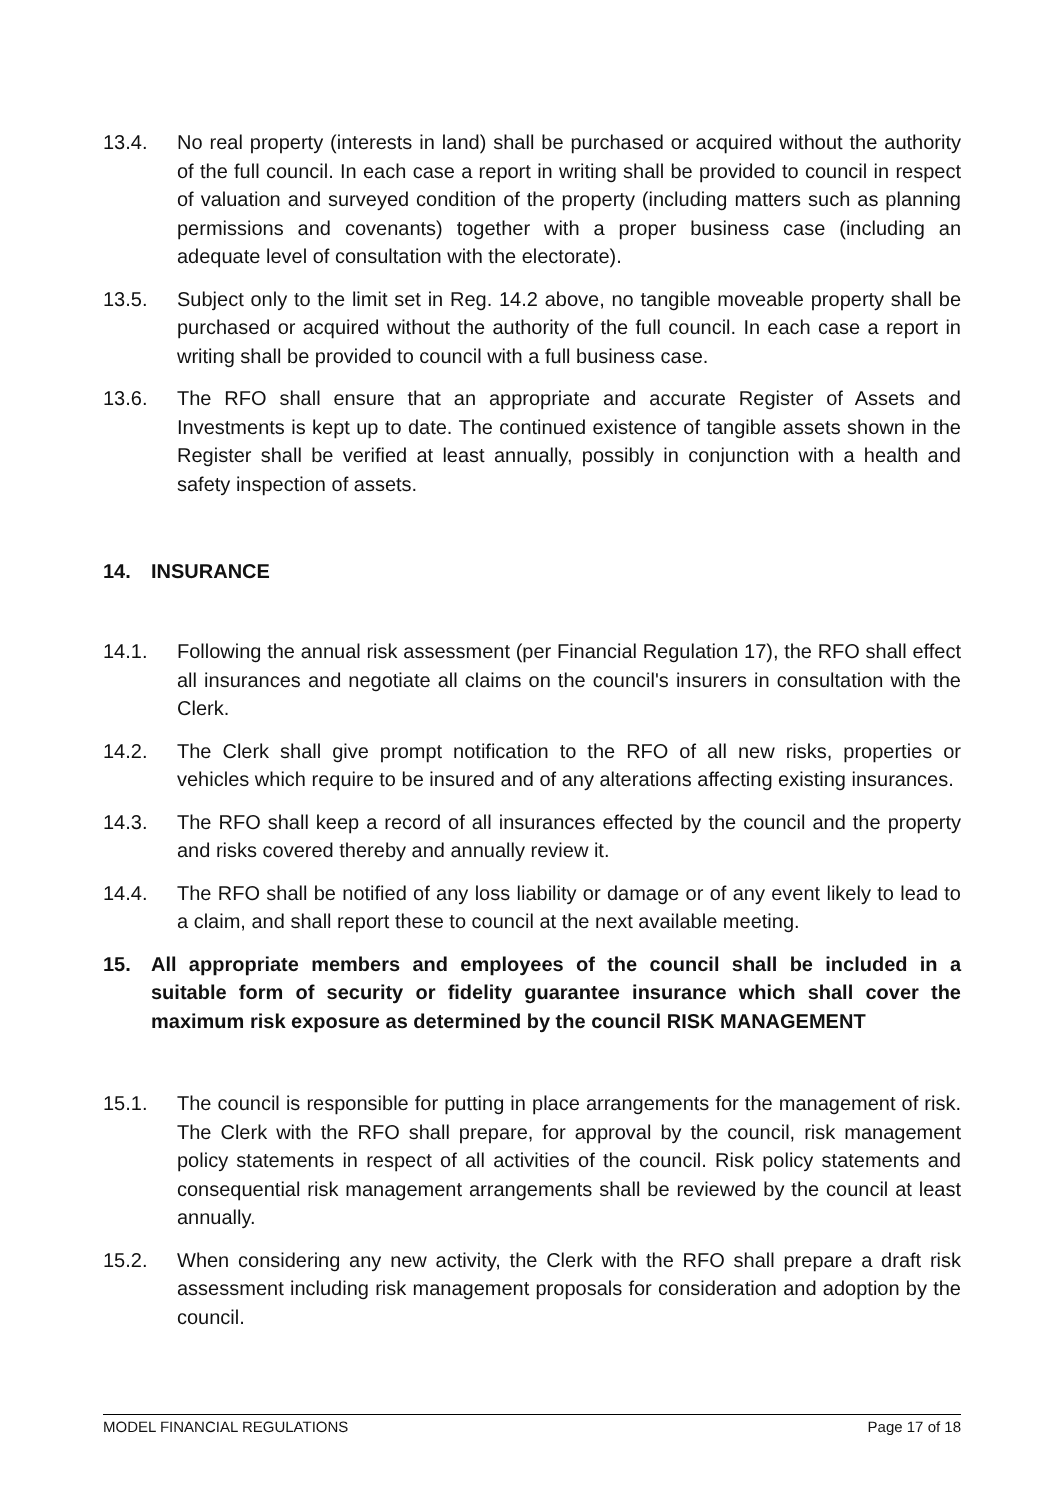13.4. No real property (interests in land) shall be purchased or acquired without the authority of the full council. In each case a report in writing shall be provided to council in respect of valuation and surveyed condition of the property (including matters such as planning permissions and covenants) together with a proper business case (including an adequate level of consultation with the electorate).
13.5. Subject only to the limit set in Reg. 14.2 above, no tangible moveable property shall be purchased or acquired without the authority of the full council. In each case a report in writing shall be provided to council with a full business case.
13.6. The RFO shall ensure that an appropriate and accurate Register of Assets and Investments is kept up to date. The continued existence of tangible assets shown in the Register shall be verified at least annually, possibly in conjunction with a health and safety inspection of assets.
14. INSURANCE
14.1. Following the annual risk assessment (per Financial Regulation 17), the RFO shall effect all insurances and negotiate all claims on the council's insurers in consultation with the Clerk.
14.2. The Clerk shall give prompt notification to the RFO of all new risks, properties or vehicles which require to be insured and of any alterations affecting existing insurances.
14.3. The RFO shall keep a record of all insurances effected by the council and the property and risks covered thereby and annually review it.
14.4. The RFO shall be notified of any loss liability or damage or of any event likely to lead to a claim, and shall report these to council at the next available meeting.
15. All appropriate members and employees of the council shall be included in a suitable form of security or fidelity guarantee insurance which shall cover the maximum risk exposure as determined by the council RISK MANAGEMENT
15.1. The council is responsible for putting in place arrangements for the management of risk. The Clerk with the RFO shall prepare, for approval by the council, risk management policy statements in respect of all activities of the council. Risk policy statements and consequential risk management arrangements shall be reviewed by the council at least annually.
15.2. When considering any new activity, the Clerk with the RFO shall prepare a draft risk assessment including risk management proposals for consideration and adoption by the council.
MODEL FINANCIAL REGULATIONS Page 17 of 18